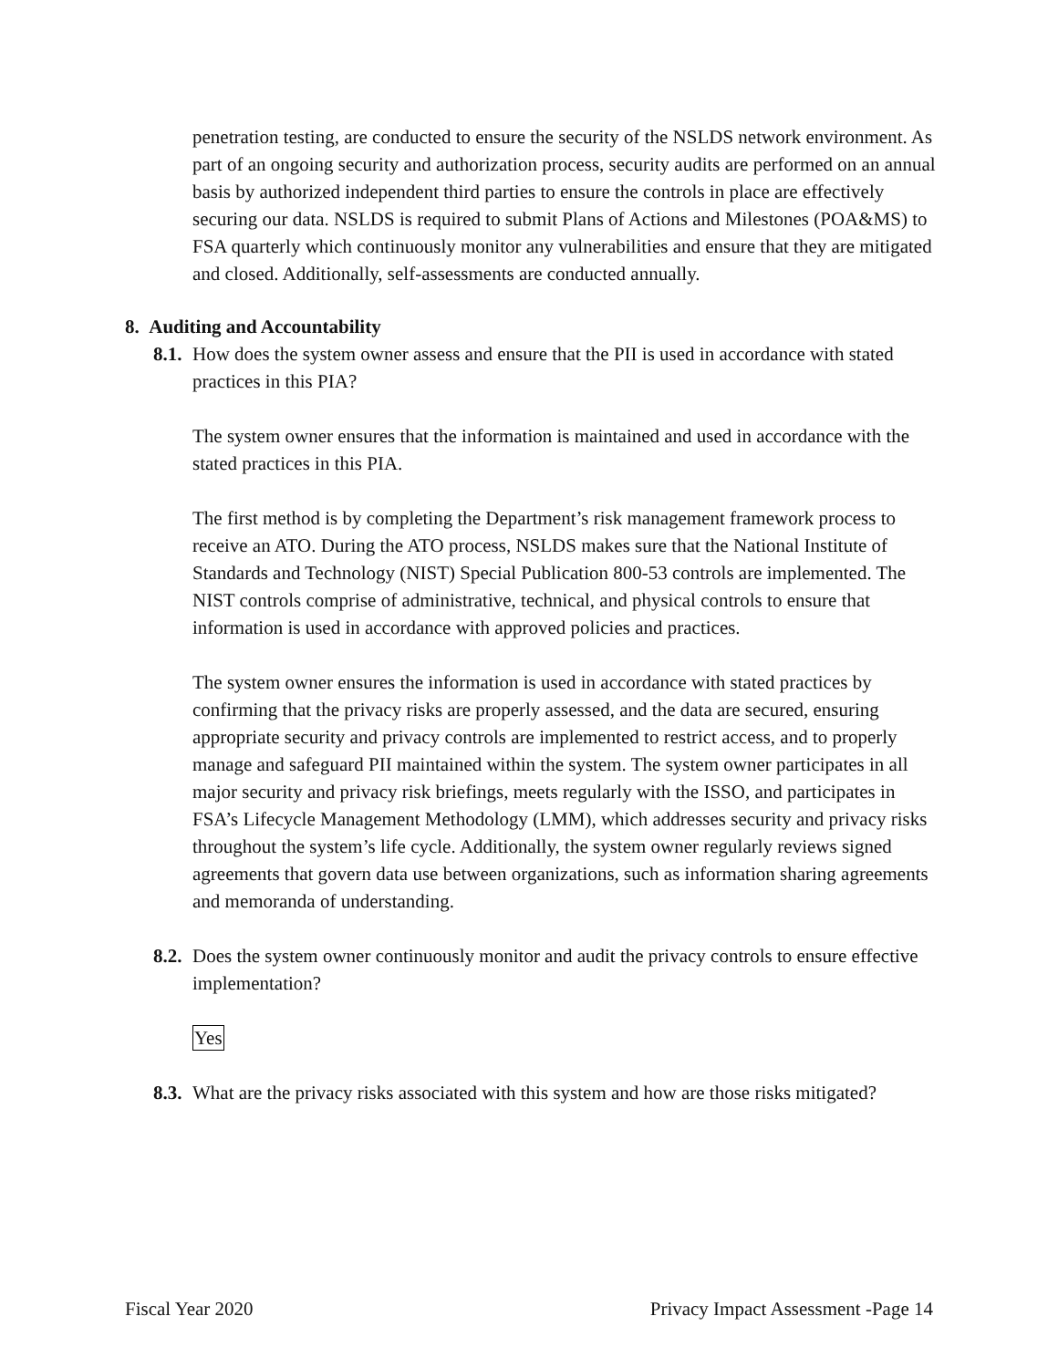penetration testing, are conducted to ensure the security of the NSLDS network environment. As part of an ongoing security and authorization process, security audits are performed on an annual basis by authorized independent third parties to ensure the controls in place are effectively securing our data. NSLDS is required to submit Plans of Actions and Milestones (POA&MS) to FSA quarterly which continuously monitor any vulnerabilities and ensure that they are mitigated and closed. Additionally, self-assessments are conducted annually.
8. Auditing and Accountability
8.1. How does the system owner assess and ensure that the PII is used in accordance with stated practices in this PIA?
The system owner ensures that the information is maintained and used in accordance with the stated practices in this PIA.
The first method is by completing the Department’s risk management framework process to receive an ATO. During the ATO process, NSLDS makes sure that the National Institute of Standards and Technology (NIST) Special Publication 800-53 controls are implemented. The NIST controls comprise of administrative, technical, and physical controls to ensure that information is used in accordance with approved policies and practices.
The system owner ensures the information is used in accordance with stated practices by confirming that the privacy risks are properly assessed, and the data are secured, ensuring appropriate security and privacy controls are implemented to restrict access, and to properly manage and safeguard PII maintained within the system. The system owner participates in all major security and privacy risk briefings, meets regularly with the ISSO, and participates in FSA’s Lifecycle Management Methodology (LMM), which addresses security and privacy risks throughout the system’s life cycle. Additionally, the system owner regularly reviews signed agreements that govern data use between organizations, such as information sharing agreements and memoranda of understanding.
8.2. Does the system owner continuously monitor and audit the privacy controls to ensure effective implementation?
Yes
8.3. What are the privacy risks associated with this system and how are those risks mitigated?
Fiscal Year 2020 Privacy Impact Assessment -Page 14